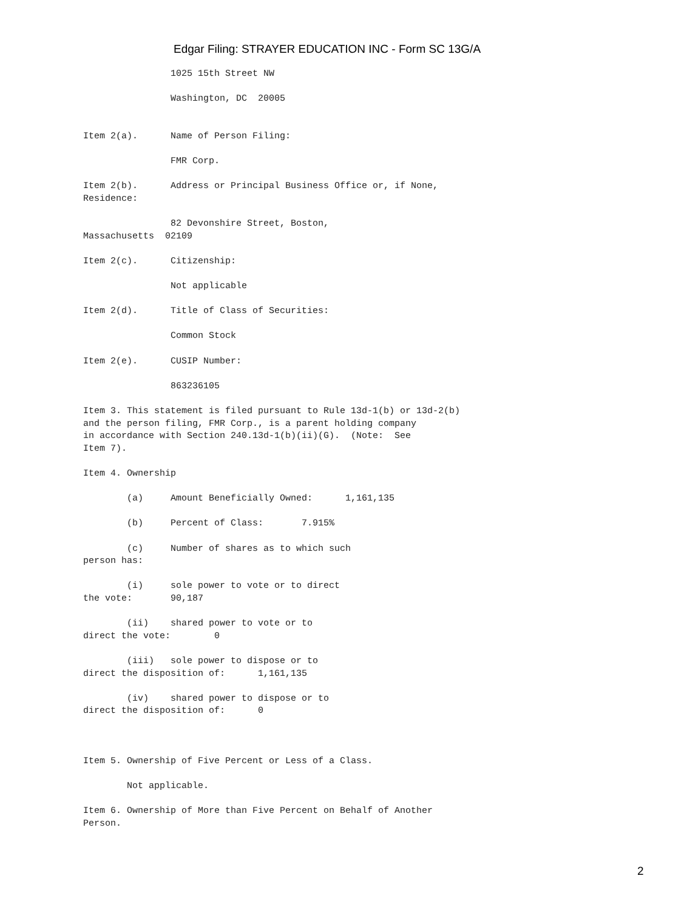Edgar Filing: STRAYER EDUCATION INC - Form SC 13G/A
                1025 15th Street NW

                Washington, DC  20005


Item 2(a).      Name of Person Filing:

                FMR Corp.

Item 2(b).      Address or Principal Business Office or, if None,
Residence:

                82 Devonshire Street, Boston,
Massachusetts  02109

Item 2(c).      Citizenship:

                Not applicable

Item 2(d).      Title of Class of Securities:

                Common Stock

Item 2(e).      CUSIP Number:

                863236105

Item 3. This statement is filed pursuant to Rule 13d-1(b) or 13d-2(b)
and the person filing, FMR Corp., is a parent holding company
in accordance with Section 240.13d-1(b)(ii)(G).  (Note:  See
Item 7).

Item 4. Ownership

        (a)     Amount Beneficially Owned:      1,161,135

        (b)     Percent of Class:       7.915%

        (c)     Number of shares as to which such
person has:

        (i)     sole power to vote or to direct
the vote:       90,187

        (ii)    shared power to vote or to
direct the vote:        0

        (iii)   sole power to dispose or to
direct the disposition of:      1,161,135

        (iv)    shared power to dispose or to
direct the disposition of:      0



Item 5. Ownership of Five Percent or Less of a Class.

        Not applicable.

Item 6. Ownership of More than Five Percent on Behalf of Another
Person.
2